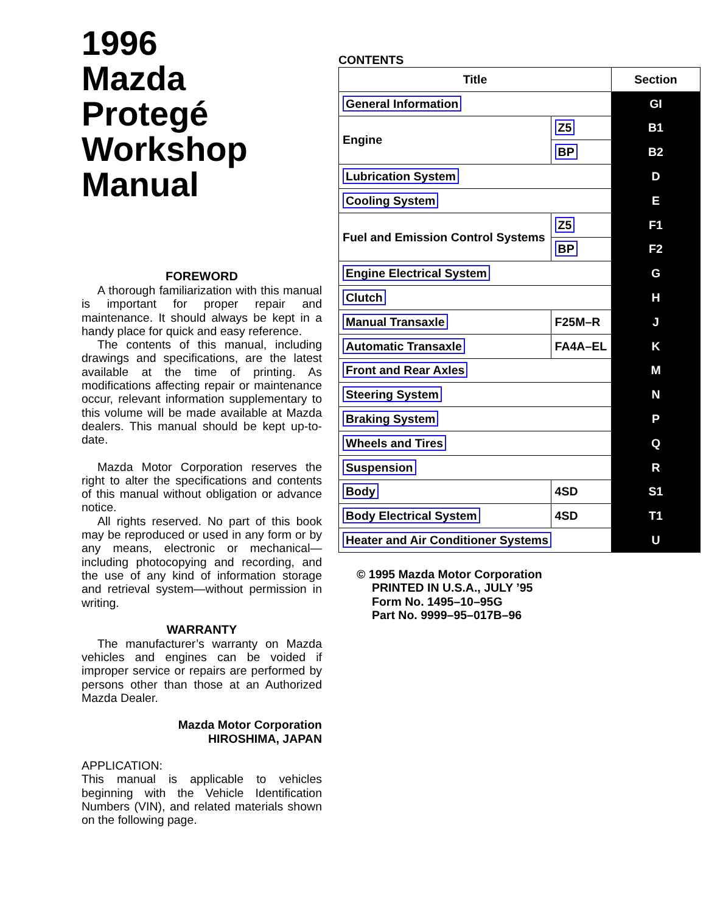1996
Mazda
Protegé
Workshop
Manual
FOREWORD
A thorough familiarization with this manual is important for proper repair and maintenance. It should always be kept in a handy place for quick and easy reference.
The contents of this manual, including drawings and specifications, are the latest available at the time of printing. As modifications affecting repair or maintenance occur, relevant information supplementary to this volume will be made available at Mazda dealers. This manual should be kept up-to-date.
Mazda Motor Corporation reserves the right to alter the specifications and contents of this manual without obligation or advance notice.
All rights reserved. No part of this book may be reproduced or used in any form or by any means, electronic or mechanical—including photocopying and recording, and the use of any kind of information storage and retrieval system—without permission in writing.
WARRANTY
The manufacturer’s warranty on Mazda vehicles and engines can be voided if improper service or repairs are performed by persons other than those at an Authorized Mazda Dealer.
Mazda Motor Corporation
HIROSHIMA, JAPAN
APPLICATION:
This manual is applicable to vehicles beginning with the Vehicle Identification Numbers (VIN), and related materials shown on the following page.
CONTENTS
| Title | | Section |
| --- | --- | --- |
| General Information | | GI |
| Engine | Z5 | B1 |
| | BP | B2 |
| Lubrication System | | D |
| Cooling System | | E |
| Fuel and Emission Control Systems | Z5 | F1 |
| | BP | F2 |
| Engine Electrical System | | G |
| Clutch | | H |
| Manual Transaxle | F25M–R | J |
| Automatic Transaxle | FA4A–EL | K |
| Front and Rear Axles | | M |
| Steering System | | N |
| Braking System | | P |
| Wheels and Tires | | Q |
| Suspension | | R |
| Body | 4SD | S1 |
| Body Electrical System | 4SD | T1 |
| Heater and Air Conditioner Systems | | U |
© 1995 Mazda Motor Corporation
PRINTED IN U.S.A., JULY ’95
Form No. 1495–10–95G
Part No. 9999–95–017B–96